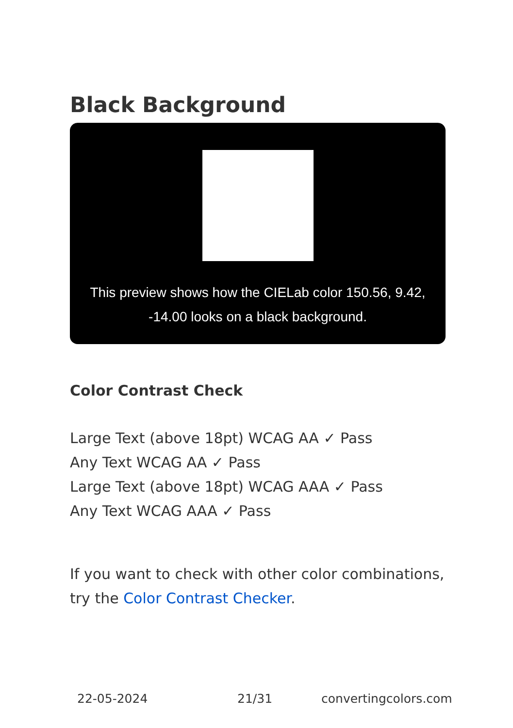Black Background
This preview shows how the CIELab color 150.56, 9.42, -14.00 looks on a black background.
Color Contrast Check
Large Text (above 18pt) WCAG AA ✓ Pass
Any Text WCAG AA ✓ Pass
Large Text (above 18pt) WCAG AAA ✓ Pass
Any Text WCAG AAA ✓ Pass
If you want to check with other color combinations, try the Color Contrast Checker.
22-05-2024 21/31 convertingcolors.com